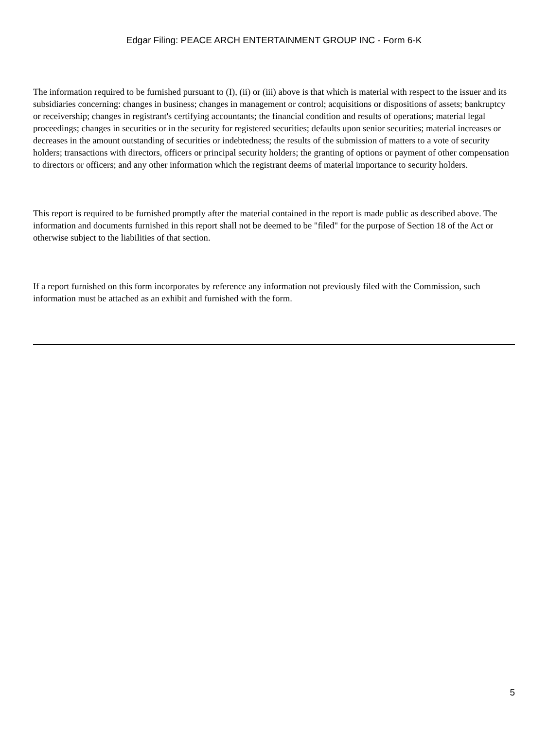Edgar Filing: PEACE ARCH ENTERTAINMENT GROUP INC - Form 6-K
The information required to be furnished pursuant to (I), (ii) or (iii) above is that which is material with respect to the issuer and its subsidiaries concerning: changes in business; changes in management or control; acquisitions or dispositions of assets; bankruptcy or receivership; changes in registrant's certifying accountants; the financial condition and results of operations; material legal proceedings; changes in securities or in the security for registered securities; defaults upon senior securities; material increases or decreases in the amount outstanding of securities or indebtedness; the results of the submission of matters to a vote of security holders; transactions with directors, officers or principal security holders; the granting of options or payment of other compensation to directors or officers; and any other information which the registrant deems of material importance to security holders.
This report is required to be furnished promptly after the material contained in the report is made public as described above. The information and documents furnished in this report shall not be deemed to be "filed" for the purpose of Section 18 of the Act or otherwise subject to the liabilities of that section.
If a report furnished on this form incorporates by reference any information not previously filed with the Commission, such information must be attached as an exhibit and furnished with the form.
5